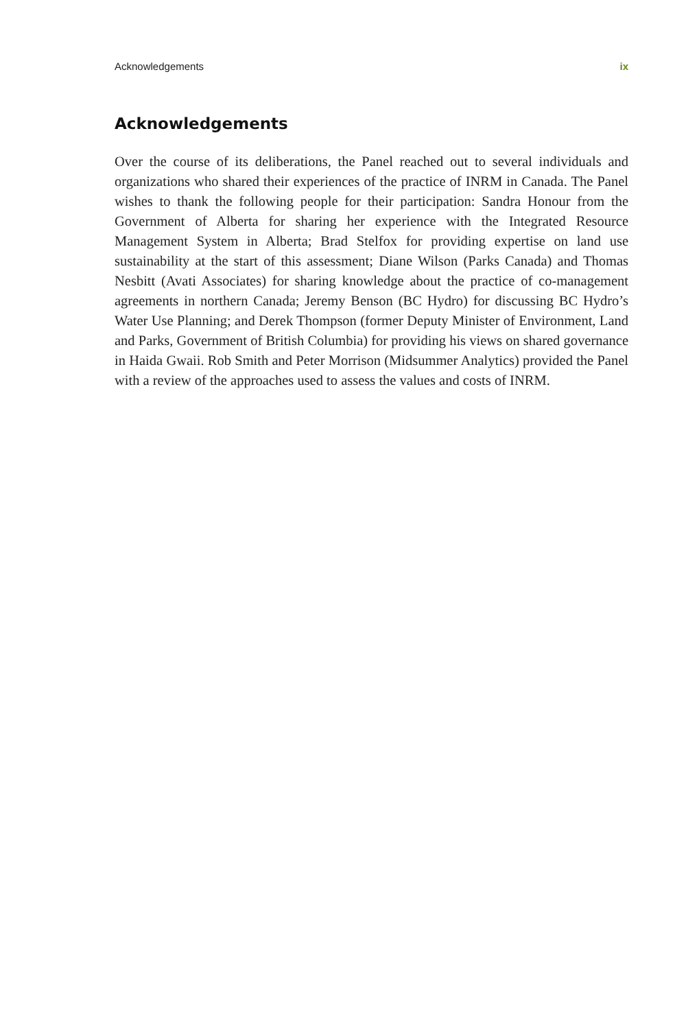Acknowledgements ix
Acknowledgements
Over the course of its deliberations, the Panel reached out to several individuals and organizations who shared their experiences of the practice of INRM in Canada. The Panel wishes to thank the following people for their participation: Sandra Honour from the Government of Alberta for sharing her experience with the Integrated Resource Management System in Alberta; Brad Stelfox for providing expertise on land use sustainability at the start of this assessment; Diane Wilson (Parks Canada) and Thomas Nesbitt (Avati Associates) for sharing knowledge about the practice of co-management agreements in northern Canada; Jeremy Benson (BC Hydro) for discussing BC Hydro’s Water Use Planning; and Derek Thompson (former Deputy Minister of Environment, Land and Parks, Government of British Columbia) for providing his views on shared governance in Haida Gwaii. Rob Smith and Peter Morrison (Midsummer Analytics) provided the Panel with a review of the approaches used to assess the values and costs of INRM.